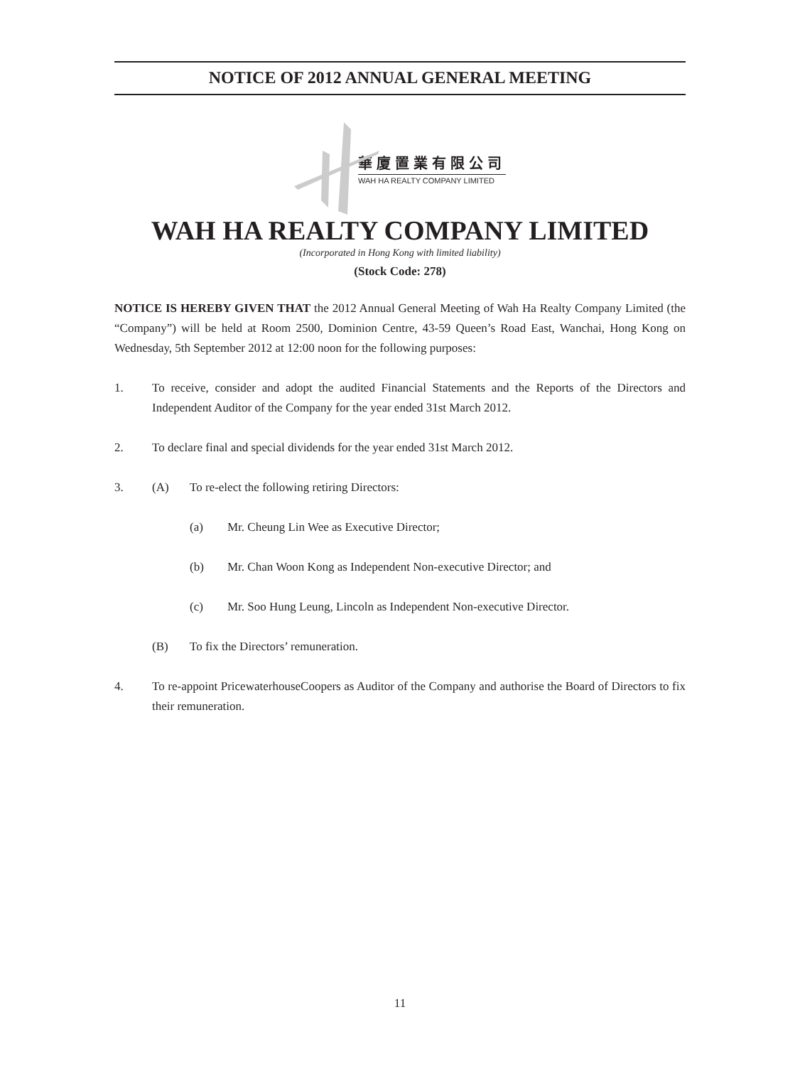NOTICE OF 2012 ANNUAL GENERAL MEETING
華廈置業有限公司
WAH HA REALTY COMPANY LIMITED
WAH HA REALTY COMPANY LIMITED
(Incorporated in Hong Kong with limited liability)
(Stock Code: 278)
NOTICE IS HEREBY GIVEN THAT the 2012 Annual General Meeting of Wah Ha Realty Company Limited (the “Company”) will be held at Room 2500, Dominion Centre, 43-59 Queen’s Road East, Wanchai, Hong Kong on Wednesday, 5th September 2012 at 12:00 noon for the following purposes:
1. To receive, consider and adopt the audited Financial Statements and the Reports of the Directors and Independent Auditor of the Company for the year ended 31st March 2012.
2. To declare final and special dividends for the year ended 31st March 2012.
3. (A) To re-elect the following retiring Directors:
(a) Mr. Cheung Lin Wee as Executive Director;
(b) Mr. Chan Woon Kong as Independent Non-executive Director; and
(c) Mr. Soo Hung Leung, Lincoln as Independent Non-executive Director.
(B) To fix the Directors’ remuneration.
4. To re-appoint PricewaterhouseCoopers as Auditor of the Company and authorise the Board of Directors to fix their remuneration.
11